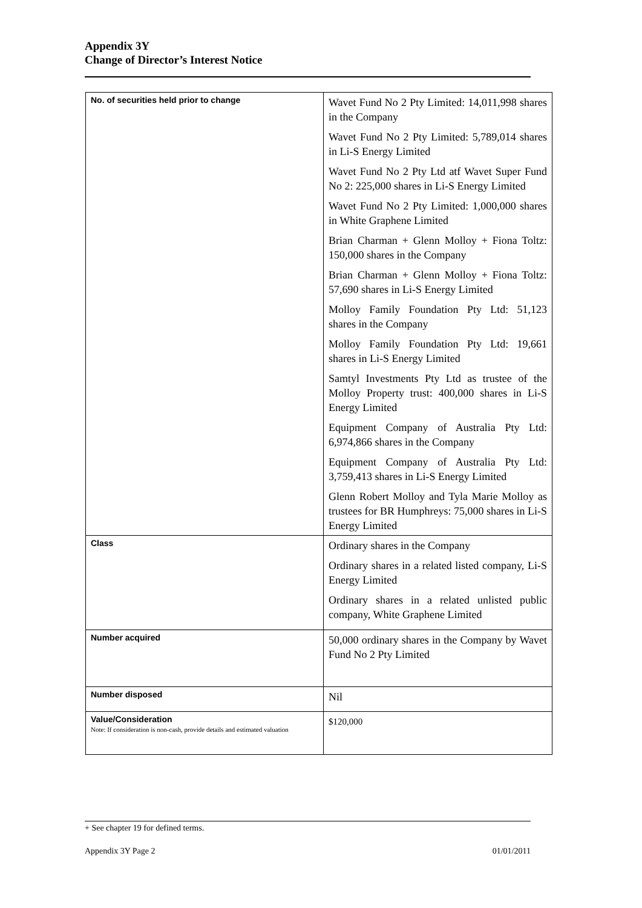Appendix 3Y
Change of Director’s Interest Notice
| No. of securities held prior to change | Wavet Fund No 2 Pty Limited: 14,011,998 shares in the Company Wavet Fund No 2 Pty Limited: 5,789,014 shares in Li-S Energy Limited Wavet Fund No 2 Pty Ltd atf Wavet Super Fund No 2: 225,000 shares in Li-S Energy Limited Wavet Fund No 2 Pty Limited: 1,000,000 shares in White Graphene Limited Brian Charman + Glenn Molloy + Fiona Toltz: 150,000 shares in the Company Brian Charman + Glenn Molloy + Fiona Toltz: 57,690 shares in Li-S Energy Limited Molloy Family Foundation Pty Ltd: 51,123 shares in the Company Molloy Family Foundation Pty Ltd: 19,661 shares in Li-S Energy Limited Samtyl Investments Pty Ltd as trustee of the Molloy Property trust: 400,000 shares in Li-S Energy Limited Equipment Company of Australia Pty Ltd: 6,974,866 shares in the Company Equipment Company of Australia Pty Ltd: 3,759,413 shares in Li-S Energy Limited Glenn Robert Molloy and Tyla Marie Molloy as trustees for BR Humphreys: 75,000 shares in Li-S Energy Limited |
| Class | Ordinary shares in the Company Ordinary shares in a related listed company, Li-S Energy Limited Ordinary shares in a related unlisted public company, White Graphene Limited |
| Number acquired | 50,000 ordinary shares in the Company by Wavet Fund No 2 Pty Limited |
| Number disposed | Nil |
| Value/Consideration Note: If consideration is non-cash, provide details and estimated valuation | $120,000 |
+ See chapter 19 for defined terms.
Appendix 3Y Page 2 01/01/2011